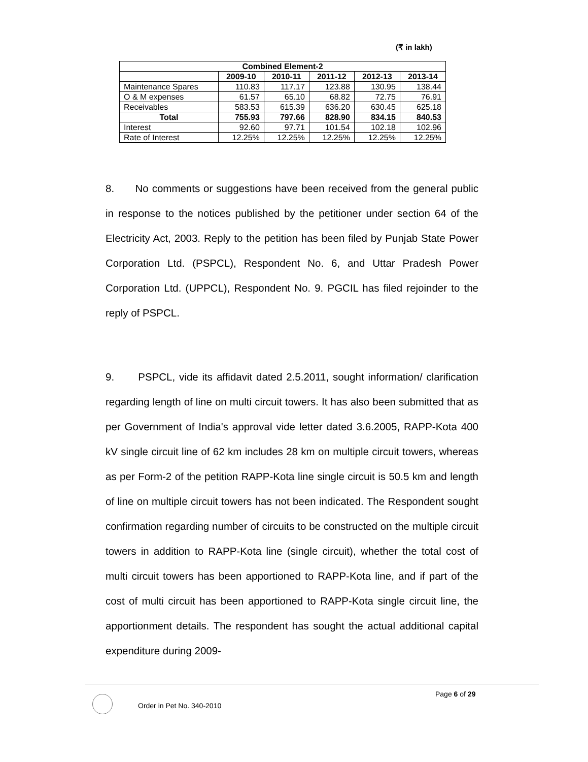(₹ in lakh)
| Combined Element-2 | | | | | |
| --- | --- | --- | --- | --- | --- |
| | 2009-10 | 2010-11 | 2011-12 | 2012-13 | 2013-14 |
| Maintenance Spares | 110.83 | 117.17 | 123.88 | 130.95 | 138.44 |
| O & M expenses | 61.57 | 65.10 | 68.82 | 72.75 | 76.91 |
| Receivables | 583.53 | 615.39 | 636.20 | 630.45 | 625.18 |
| Total | 755.93 | 797.66 | 828.90 | 834.15 | 840.53 |
| Interest | 92.60 | 97.71 | 101.54 | 102.18 | 102.96 |
| Rate of Interest | 12.25% | 12.25% | 12.25% | 12.25% | 12.25% |
8. No comments or suggestions have been received from the general public in response to the notices published by the petitioner under section 64 of the Electricity Act, 2003. Reply to the petition has been filed by Punjab State Power Corporation Ltd. (PSPCL), Respondent No. 6, and Uttar Pradesh Power Corporation Ltd. (UPPCL), Respondent No. 9. PGCIL has filed rejoinder to the reply of PSPCL.
9. PSPCL, vide its affidavit dated 2.5.2011, sought information/ clarification regarding length of line on multi circuit towers. It has also been submitted that as per Government of India's approval vide letter dated 3.6.2005, RAPP-Kota 400 kV single circuit line of 62 km includes 28 km on multiple circuit towers, whereas as per Form-2 of the petition RAPP-Kota line single circuit is 50.5 km and length of line on multiple circuit towers has not been indicated. The Respondent sought confirmation regarding number of circuits to be constructed on the multiple circuit towers in addition to RAPP-Kota line (single circuit), whether the total cost of multi circuit towers has been apportioned to RAPP-Kota line, and if part of the cost of multi circuit has been apportioned to RAPP-Kota single circuit line, the apportionment details. The respondent has sought the actual additional capital expenditure during 2009-
Page 6 of 29
Order in Pet No. 340-2010